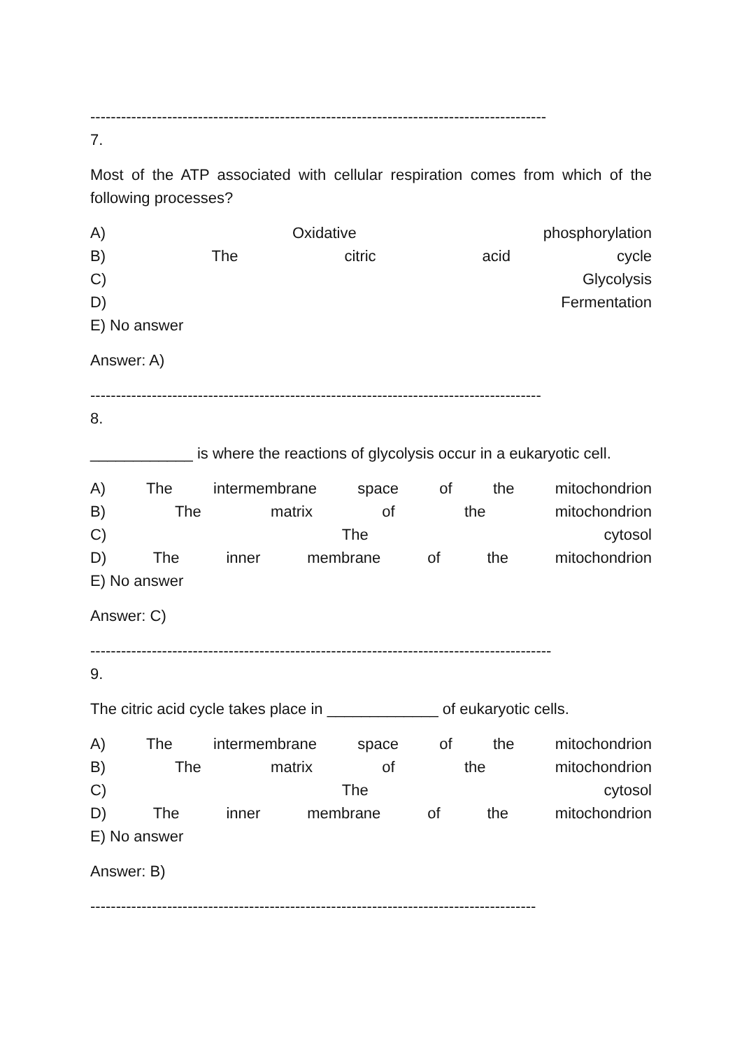-----------------------------------------------------------------------------------------
7.
Most of the ATP associated with cellular respiration comes from which of the following processes?
A) Oxidative phosphorylation
B) The citric acid cycle
C) Glycolysis
D) Fermentation
E) No answer
Answer: A)
----------------------------------------------------------------------------------------
8.
____________ is where the reactions of glycolysis occur in a eukaryotic cell.
A) The intermembrane space of the mitochondrion
B) The matrix of the mitochondrion
C) The cytosol
D) The inner membrane of the mitochondrion
E) No answer
Answer: C)
------------------------------------------------------------------------------------------
9.
The citric acid cycle takes place in _____________ of eukaryotic cells.
A) The intermembrane space of the mitochondrion
B) The matrix of the mitochondrion
C) The cytosol
D) The inner membrane of the mitochondrion
E) No answer
Answer: B)
---------------------------------------------------------------------------------------